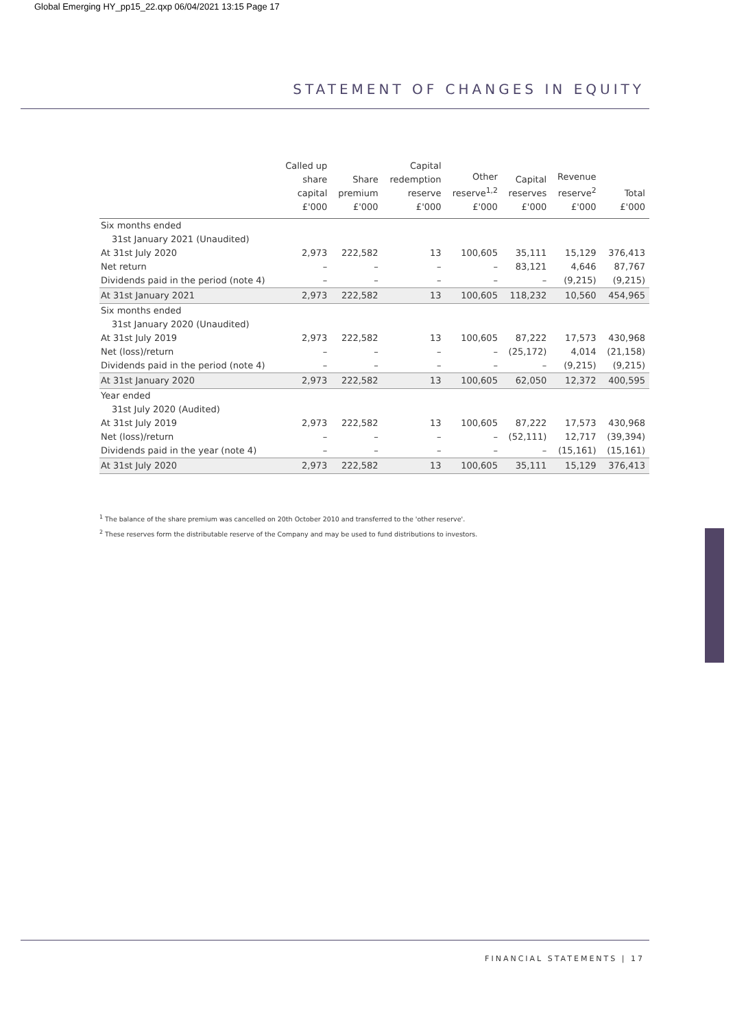Global Emerging HY_pp15_22.qxp 06/04/2021 13:15 Page 17
STATEMENT OF CHANGES IN EQUITY
| | Called up share capital £'000 | Share premium £'000 | Capital redemption reserve £'000 | Other reserve<sup>1,2</sup> £'000 | Capital reserves £'000 | Revenue reserve<sup>2</sup> £'000 | Total £'000 |
| --- | --- | --- | --- | --- | --- | --- | --- |
| Six months ended | | | | | | | |
| 31st January 2021 (Unaudited) | | | | | | | |
| At 31st July 2020 | 2,973 | 222,582 | 13 | 100,605 | 35,111 | 15,129 | 376,413 |
| Net return | – | – | – | – | 83,121 | 4,646 | 87,767 |
| Dividends paid in the period (note 4) | – | – | – | – | – | (9,215) | (9,215) |
| At 31st January 2021 | 2,973 | 222,582 | 13 | 100,605 | 118,232 | 10,560 | 454,965 |
| Six months ended | | | | | | | |
| 31st January 2020 (Unaudited) | | | | | | | |
| At 31st July 2019 | 2,973 | 222,582 | 13 | 100,605 | 87,222 | 17,573 | 430,968 |
| Net (loss)/return | – | – | – | – | (25,172) | 4,014 | (21,158) |
| Dividends paid in the period (note 4) | – | – | – | – | – | (9,215) | (9,215) |
| At 31st January 2020 | 2,973 | 222,582 | 13 | 100,605 | 62,050 | 12,372 | 400,595 |
| Year ended | | | | | | | |
| 31st July 2020 (Audited) | | | | | | | |
| At 31st July 2019 | 2,973 | 222,582 | 13 | 100,605 | 87,222 | 17,573 | 430,968 |
| Net (loss)/return | – | – | – | – | (52,111) | 12,717 | (39,394) |
| Dividends paid in the year (note 4) | – | – | – | – | – | (15,161) | (15,161) |
| At 31st July 2020 | 2,973 | 222,582 | 13 | 100,605 | 35,111 | 15,129 | 376,413 |
<sup>1</sup> The balance of the share premium was cancelled on 20th October 2010 and transferred to the 'other reserve'.
<sup>2</sup> These reserves form the distributable reserve of the Company and may be used to fund distributions to investors.
FINANCIAL STATEMENTS | 17